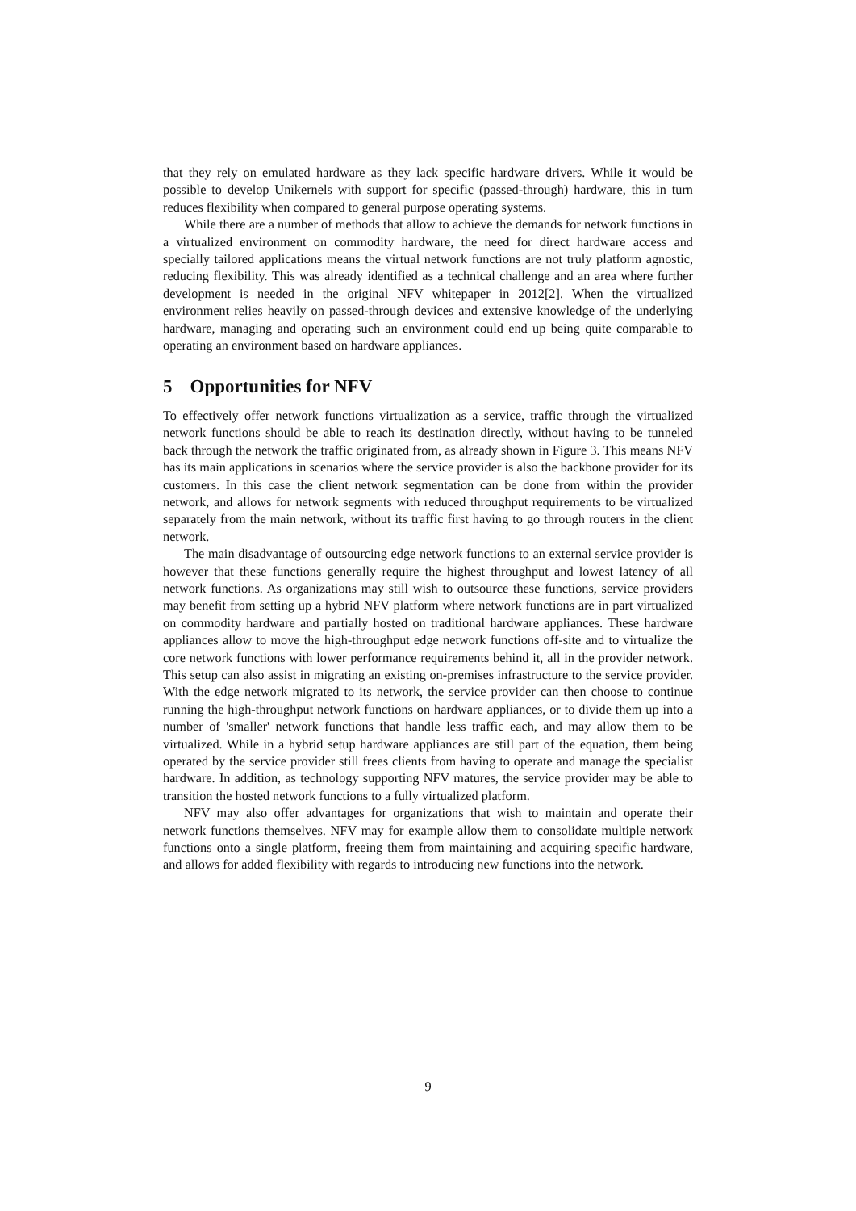that they rely on emulated hardware as they lack specific hardware drivers. While it would be possible to develop Unikernels with support for specific (passed-through) hardware, this in turn reduces flexibility when compared to general purpose operating systems.
While there are a number of methods that allow to achieve the demands for network functions in a virtualized environment on commodity hardware, the need for direct hardware access and specially tailored applications means the virtual network functions are not truly platform agnostic, reducing flexibility. This was already identified as a technical challenge and an area where further development is needed in the original NFV whitepaper in 2012[2]. When the virtualized environment relies heavily on passed-through devices and extensive knowledge of the underlying hardware, managing and operating such an environment could end up being quite comparable to operating an environment based on hardware appliances.
5 Opportunities for NFV
To effectively offer network functions virtualization as a service, traffic through the virtualized network functions should be able to reach its destination directly, without having to be tunneled back through the network the traffic originated from, as already shown in Figure 3. This means NFV has its main applications in scenarios where the service provider is also the backbone provider for its customers. In this case the client network segmentation can be done from within the provider network, and allows for network segments with reduced throughput requirements to be virtualized separately from the main network, without its traffic first having to go through routers in the client network.
The main disadvantage of outsourcing edge network functions to an external service provider is however that these functions generally require the highest throughput and lowest latency of all network functions. As organizations may still wish to outsource these functions, service providers may benefit from setting up a hybrid NFV platform where network functions are in part virtualized on commodity hardware and partially hosted on traditional hardware appliances. These hardware appliances allow to move the high-throughput edge network functions off-site and to virtualize the core network functions with lower performance requirements behind it, all in the provider network. This setup can also assist in migrating an existing on-premises infrastructure to the service provider. With the edge network migrated to its network, the service provider can then choose to continue running the high-throughput network functions on hardware appliances, or to divide them up into a number of 'smaller' network functions that handle less traffic each, and may allow them to be virtualized. While in a hybrid setup hardware appliances are still part of the equation, them being operated by the service provider still frees clients from having to operate and manage the specialist hardware. In addition, as technology supporting NFV matures, the service provider may be able to transition the hosted network functions to a fully virtualized platform.
NFV may also offer advantages for organizations that wish to maintain and operate their network functions themselves. NFV may for example allow them to consolidate multiple network functions onto a single platform, freeing them from maintaining and acquiring specific hardware, and allows for added flexibility with regards to introducing new functions into the network.
9